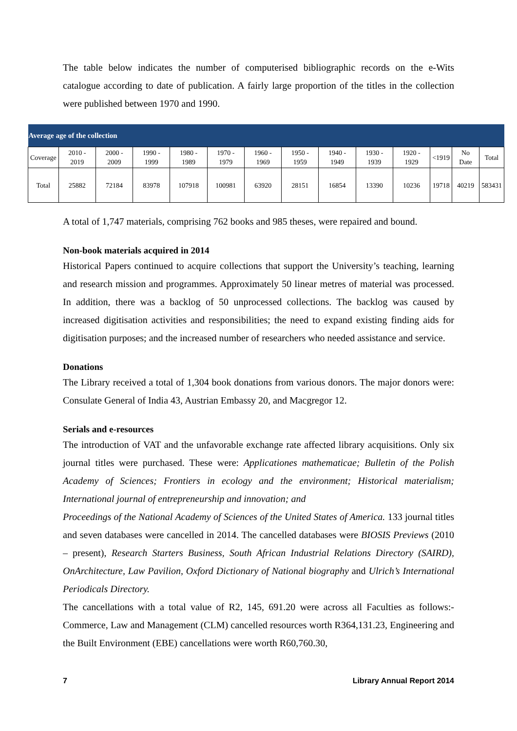The table below indicates the number of computerised bibliographic records on the e-Wits catalogue according to date of publication. A fairly large proportion of the titles in the collection were published between 1970 and 1990.
| Average age of the collection | | | | | | | | | | | | | |
| --- | --- | --- | --- | --- | --- | --- | --- | --- | --- | --- | --- | --- | --- |
| Coverage | 2010 - 2019 | 2000 - 2009 | 1990 - 1999 | 1980 - 1989 | 1970 - 1979 | 1960 - 1969 | 1950 - 1959 | 1940 - 1949 | 1930 - 1939 | 1920 - 1929 | <1919 | No Date | Total |
| Total | 25882 | 72184 | 83978 | 107918 | 100981 | 63920 | 28151 | 16854 | 13390 | 10236 | 19718 | 40219 | 583431 |
A total of 1,747 materials, comprising 762 books and 985 theses, were repaired and bound.
Non-book materials acquired in 2014
Historical Papers continued to acquire collections that support the University’s teaching, learning and research mission and programmes. Approximately 50 linear metres of material was processed. In addition, there was a backlog of 50 unprocessed collections. The backlog was caused by increased digitisation activities and responsibilities; the need to expand existing finding aids for digitisation purposes; and the increased number of researchers who needed assistance and service.
Donations
The Library received a total of 1,304 book donations from various donors. The major donors were: Consulate General of India 43, Austrian Embassy 20, and Macgregor 12.
Serials and e-resources
The introduction of VAT and the unfavorable exchange rate affected library acquisitions. Only six journal titles were purchased. These were: Applicationes mathematicae; Bulletin of the Polish Academy of Sciences; Frontiers in ecology and the environment; Historical materialism; International journal of entrepreneurship and innovation; and
Proceedings of the National Academy of Sciences of the United States of America. 133 journal titles and seven databases were cancelled in 2014. The cancelled databases were BIOSIS Previews (2010 – present), Research Starters Business, South African Industrial Relations Directory (SAIRD), OnArchitecture, Law Pavilion, Oxford Dictionary of National biography and Ulrich’s International Periodicals Directory.
The cancellations with a total value of R2, 145, 691.20 were across all Faculties as follows:- Commerce, Law and Management (CLM) cancelled resources worth R364,131.23, Engineering and the Built Environment (EBE) cancellations were worth R60,760.30,
7 Library Annual Report 2014